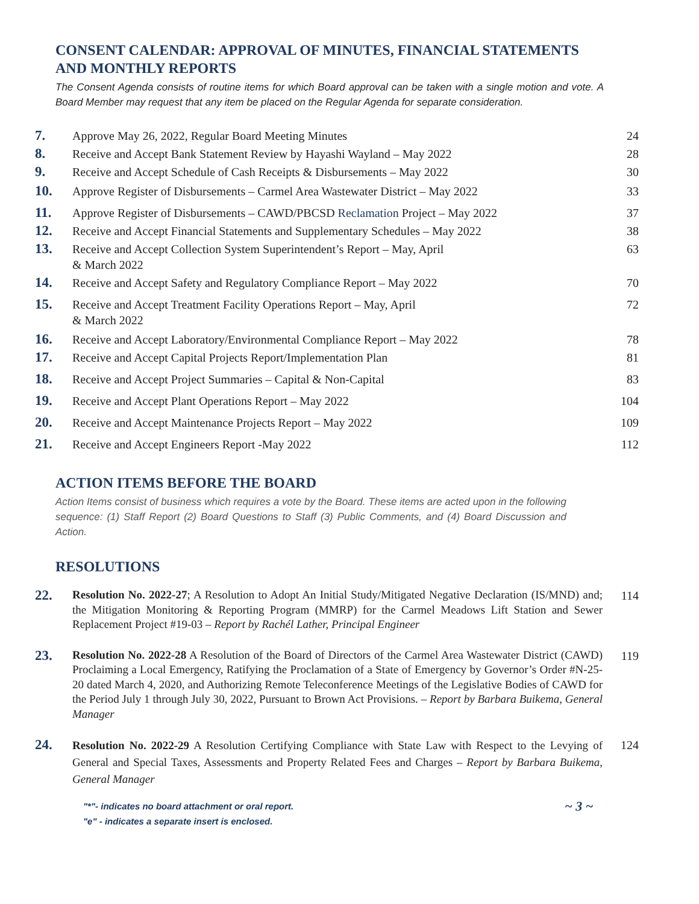CONSENT CALENDAR: APPROVAL OF MINUTES, FINANCIAL STATEMENTS AND MONTHLY REPORTS
The Consent Agenda consists of routine items for which Board approval can be taken with a single motion and vote. A Board Member may request that any item be placed on the Regular Agenda for separate consideration.
7.
Approve May 26, 2022, Regular Board Meeting Minutes 24
8.
Receive and Accept Bank Statement Review by Hayashi Wayland – May 2022 28
9.
Receive and Accept Schedule of Cash Receipts & Disbursements – May 2022 30
10.
Approve Register of Disbursements – Carmel Area Wastewater District – May 2022
33
11.
Approve Register of Disbursements – CAWD/PBCSD Reclamation Project – May 2022
37
12.
Receive and Accept Financial Statements and Supplementary Schedules – May 2022
38
13.
Receive and Accept Collection System Superintendent’s Report – May, April
& March 2022
63
14.
Receive and Accept Safety and Regulatory Compliance Report – May 2022 70
15.
Receive and Accept Treatment Facility Operations Report – May, April
& March 2022
72
16.
Receive and Accept Laboratory/Environmental Compliance Report – May 2022 78
17.
Receive and Accept Capital Projects Report/Implementation Plan 81
18.
Receive and Accept Project Summaries – Capital & Non-Capital 83
19.
Receive and Accept Plant Operations Report – May 2022 104
20.
Receive and Accept Maintenance Projects Report – May 2022 109
21.
Receive and Accept Engineers Report -May 2022 112
ACTION ITEMS BEFORE THE BOARD
Action Items consist of business which requires a vote by the Board. These items are acted upon in the following sequence: (1) Staff Report (2) Board Questions to Staff (3) Public Comments, and (4) Board Discussion and Action.
RESOLUTIONS
22.
Resolution No. 2022-27; A Resolution to Adopt An Initial Study/Mitigated Negative Declaration (IS/MND) and; the Mitigation Monitoring & Reporting Program (MMRP) for the Carmel Meadows Lift Station and Sewer Replacement Project #19-03 – Report by Rachél Lather, Principal Engineer
114
23.
Resolution No. 2022-28 A Resolution of the Board of Directors of the Carmel Area Wastewater District (CAWD) Proclaiming a Local Emergency, Ratifying the Proclamation of a State of Emergency by Governor’s Order #N-25-20 dated March 4, 2020, and Authorizing Remote Teleconference Meetings of the Legislative Bodies of CAWD for the Period July 1 through July 30, 2022, Pursuant to Brown Act Provisions. – Report by Barbara Buikema, General Manager
119
24.
Resolution No. 2022-29 A Resolution Certifying Compliance with State Law with Respect to the Levying of General and Special Taxes, Assessments and Property Related Fees and Charges – Report by Barbara Buikema, General Manager
124
"*"- indicates no board attachment or oral report.
"e" - indicates a separate insert is enclosed.
~ 3 ~